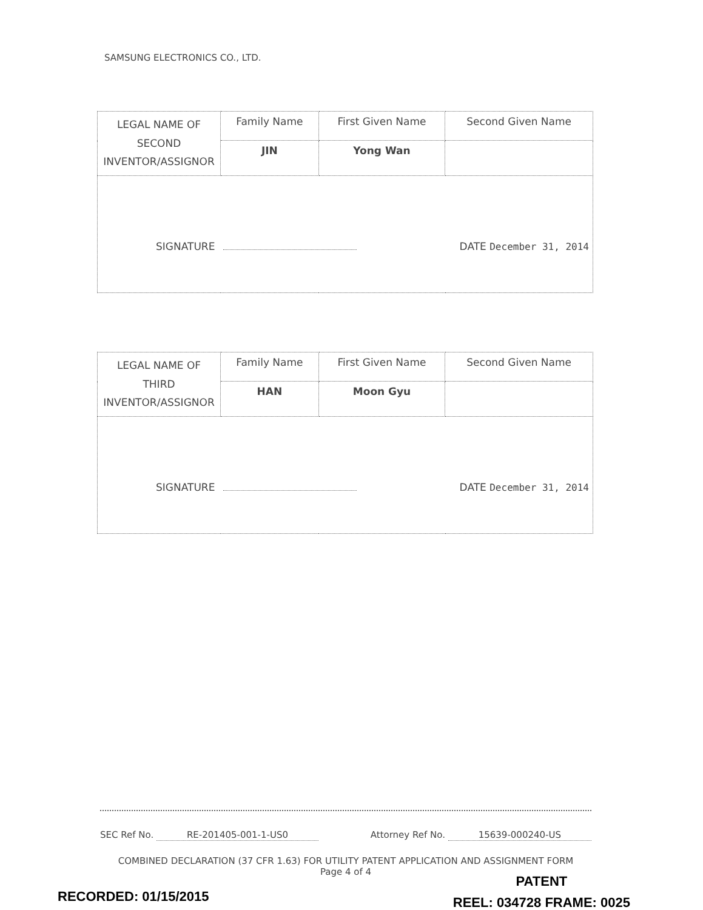SAMSUNG ELECTRONICS CO., LTD.
| LEGAL NAME OF SECOND INVENTOR/ASSIGNOR | Family Name | First Given Name | Second Given Name |
| | JIN | Yong Wan | |
| SIGNATURE DATE December 31, 2014 | | | |
| LEGAL NAME OF THIRD INVENTOR/ASSIGNOR | Family Name | First Given Name | Second Given Name |
| | HAN | Moon Gyu | |
| SIGNATURE DATE December 31, 2014 | | | |
SEC Ref No. RE-201405-001-1-US0 Attorney Ref No. 15639-000240-US
COMBINED DECLARATION (37 CFR 1.63) FOR UTILITY PATENT APPLICATION AND ASSIGNMENT FORM
Page 4 of 4
PATENT
REEL: 034728 FRAME: 0025
RECORDED: 01/15/2015